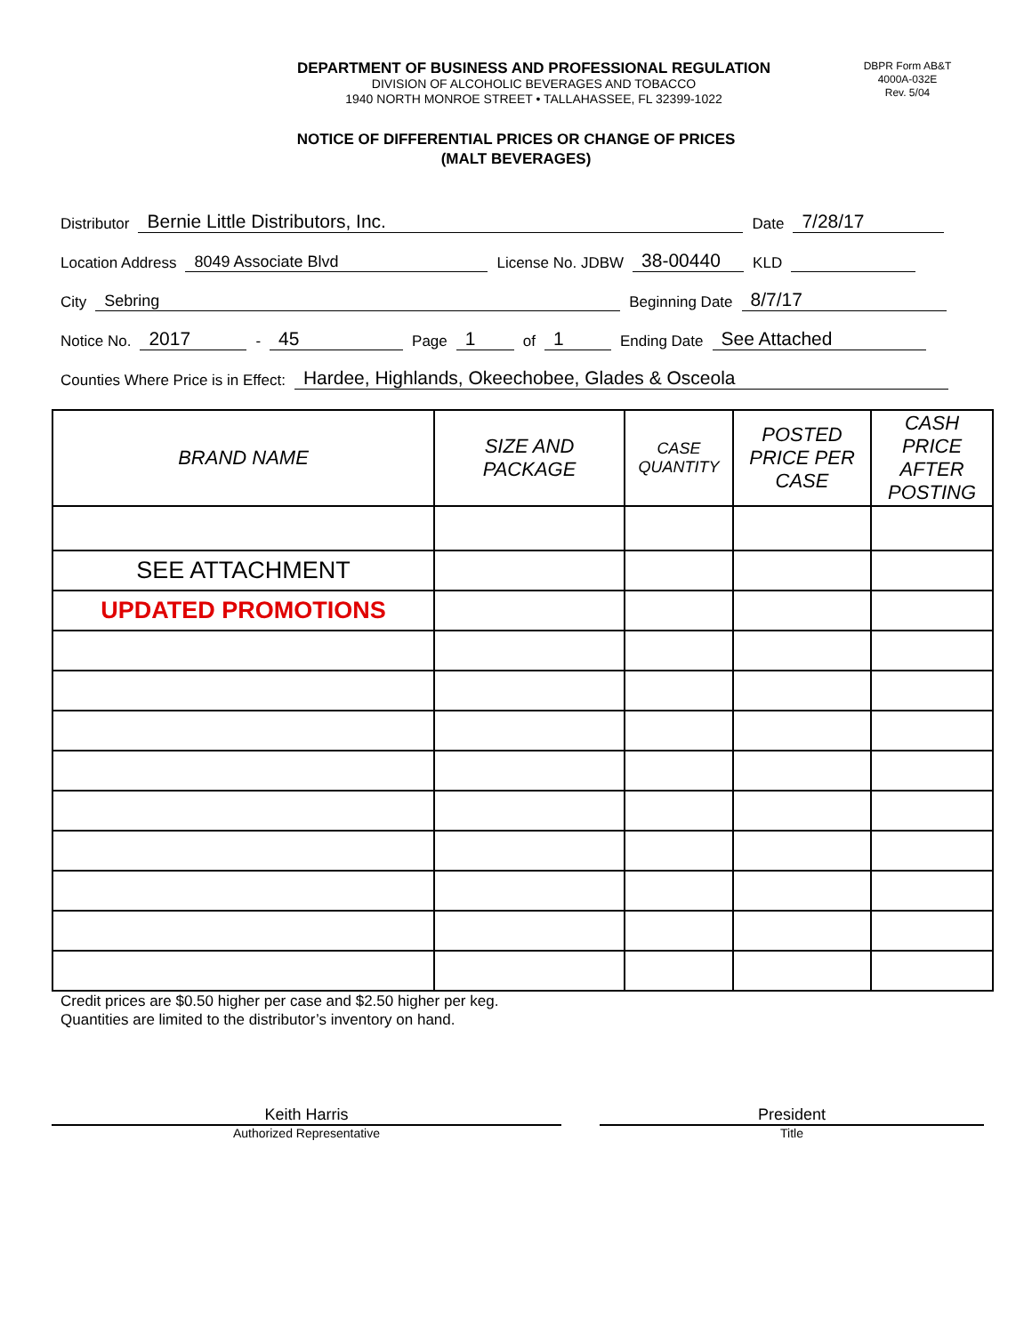DEPARTMENT OF BUSINESS AND PROFESSIONAL REGULATION
DIVISION OF ALCOHOLIC BEVERAGES AND TOBACCO
1940 NORTH MONROE STREET • TALLAHASSEE, FL 32399-1022
DBPR Form AB&T
4000A-032E
Rev. 5/04
NOTICE OF DIFFERENTIAL PRICES OR CHANGE OF PRICES
(MALT BEVERAGES)
Distributor Bernie Little Distributors, Inc. Date 7/28/17
Location Address 8049 Associate Blvd License No. JDBW 38-00440 KLD
City Sebring Beginning Date 8/7/17
Notice No. 2017 - 45 Page 1 of 1 Ending Date See Attached
Counties Where Price is in Effect: Hardee, Highlands, Okeechobee, Glades & Osceola
| BRAND NAME | SIZE AND PACKAGE | CASE QUANTITY | POSTED PRICE PER CASE | CASH PRICE AFTER POSTING |
| --- | --- | --- | --- | --- |
| SEE ATTACHMENT | | | | |
| UPDATED PROMOTIONS | | | | |
Credit prices are $0.50 higher per case and $2.50 higher per keg.
Quantities are limited to the distributor’s inventory on hand.
Keith Harris
Authorized Representative
President
Title